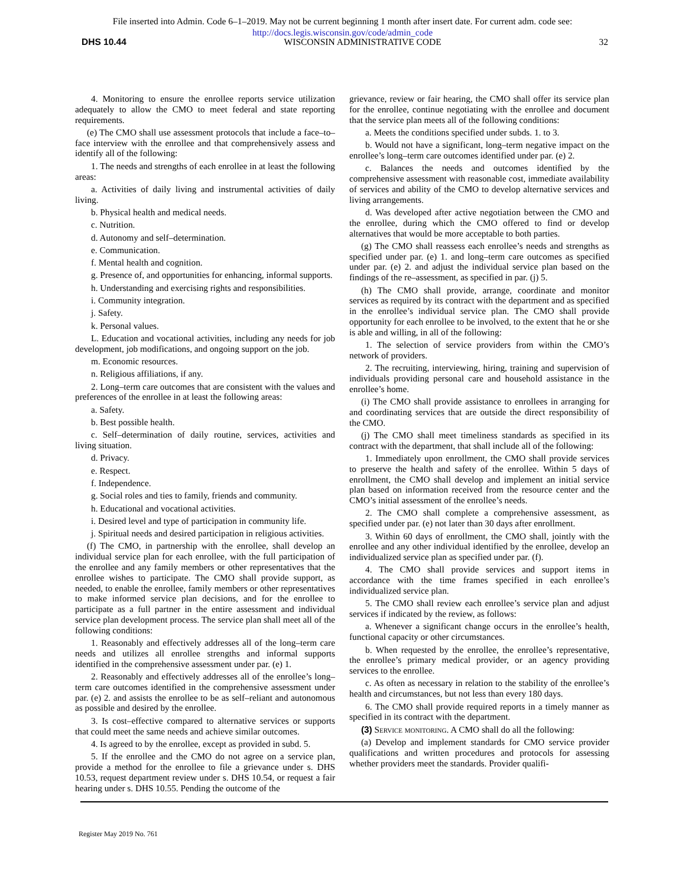File inserted into Admin. Code 6–1–2019. May not be current beginning 1 month after insert date. For current adm. code see:
http://docs.legis.wisconsin.gov/code/admin_code
DHS 10.44 WISCONSIN ADMINISTRATIVE CODE 32
4. Monitoring to ensure the enrollee reports service utilization adequately to allow the CMO to meet federal and state reporting requirements.
(e) The CMO shall use assessment protocols that include a face–to–face interview with the enrollee and that comprehensively assess and identify all of the following:
1. The needs and strengths of each enrollee in at least the following areas:
a. Activities of daily living and instrumental activities of daily living.
b. Physical health and medical needs.
c. Nutrition.
d. Autonomy and self–determination.
e. Communication.
f. Mental health and cognition.
g. Presence of, and opportunities for enhancing, informal supports.
h. Understanding and exercising rights and responsibilities.
i. Community integration.
j. Safety.
k. Personal values.
L. Education and vocational activities, including any needs for job development, job modifications, and ongoing support on the job.
m. Economic resources.
n. Religious affiliations, if any.
2. Long–term care outcomes that are consistent with the values and preferences of the enrollee in at least the following areas:
a. Safety.
b. Best possible health.
c. Self–determination of daily routine, services, activities and living situation.
d. Privacy.
e. Respect.
f. Independence.
g. Social roles and ties to family, friends and community.
h. Educational and vocational activities.
i. Desired level and type of participation in community life.
j. Spiritual needs and desired participation in religious activities.
(f) The CMO, in partnership with the enrollee, shall develop an individual service plan for each enrollee, with the full participation of the enrollee and any family members or other representatives that the enrollee wishes to participate. The CMO shall provide support, as needed, to enable the enrollee, family members or other representatives to make informed service plan decisions, and for the enrollee to participate as a full partner in the entire assessment and individual service plan development process. The service plan shall meet all of the following conditions:
1. Reasonably and effectively addresses all of the long–term care needs and utilizes all enrollee strengths and informal supports identified in the comprehensive assessment under par. (e) 1.
2. Reasonably and effectively addresses all of the enrollee’s long–term care outcomes identified in the comprehensive assessment under par. (e) 2. and assists the enrollee to be as self–reliant and autonomous as possible and desired by the enrollee.
3. Is cost–effective compared to alternative services or supports that could meet the same needs and achieve similar outcomes.
4. Is agreed to by the enrollee, except as provided in subd. 5.
5. If the enrollee and the CMO do not agree on a service plan, provide a method for the enrollee to file a grievance under s. DHS 10.53, request department review under s. DHS 10.54, or request a fair hearing under s. DHS 10.55. Pending the outcome of the
grievance, review or fair hearing, the CMO shall offer its service plan for the enrollee, continue negotiating with the enrollee and document that the service plan meets all of the following conditions:
a. Meets the conditions specified under subds. 1. to 3.
b. Would not have a significant, long–term negative impact on the enrollee’s long–term care outcomes identified under par. (e) 2.
c. Balances the needs and outcomes identified by the comprehensive assessment with reasonable cost, immediate availability of services and ability of the CMO to develop alternative services and living arrangements.
d. Was developed after active negotiation between the CMO and the enrollee, during which the CMO offered to find or develop alternatives that would be more acceptable to both parties.
(g) The CMO shall reassess each enrollee’s needs and strengths as specified under par. (e) 1. and long–term care outcomes as specified under par. (e) 2. and adjust the individual service plan based on the findings of the re–assessment, as specified in par. (j) 5.
(h) The CMO shall provide, arrange, coordinate and monitor services as required by its contract with the department and as specified in the enrollee’s individual service plan. The CMO shall provide opportunity for each enrollee to be involved, to the extent that he or she is able and willing, in all of the following:
1. The selection of service providers from within the CMO’s network of providers.
2. The recruiting, interviewing, hiring, training and supervision of individuals providing personal care and household assistance in the enrollee’s home.
(i) The CMO shall provide assistance to enrollees in arranging for and coordinating services that are outside the direct responsibility of the CMO.
(j) The CMO shall meet timeliness standards as specified in its contract with the department, that shall include all of the following:
1. Immediately upon enrollment, the CMO shall provide services to preserve the health and safety of the enrollee. Within 5 days of enrollment, the CMO shall develop and implement an initial service plan based on information received from the resource center and the CMO’s initial assessment of the enrollee’s needs.
2. The CMO shall complete a comprehensive assessment, as specified under par. (e) not later than 30 days after enrollment.
3. Within 60 days of enrollment, the CMO shall, jointly with the enrollee and any other individual identified by the enrollee, develop an individualized service plan as specified under par. (f).
4. The CMO shall provide services and support items in accordance with the time frames specified in each enrollee’s individualized service plan.
5. The CMO shall review each enrollee’s service plan and adjust services if indicated by the review, as follows:
a. Whenever a significant change occurs in the enrollee’s health, functional capacity or other circumstances.
b. When requested by the enrollee, the enrollee’s representative, the enrollee’s primary medical provider, or an agency providing services to the enrollee.
c. As often as necessary in relation to the stability of the enrollee’s health and circumstances, but not less than every 180 days.
6. The CMO shall provide required reports in a timely manner as specified in its contract with the department.
(3) Service monitoring. A CMO shall do all the following:
(a) Develop and implement standards for CMO service provider qualifications and written procedures and protocols for assessing whether providers meet the standards. Provider qualifi-
Register May 2019 No. 761